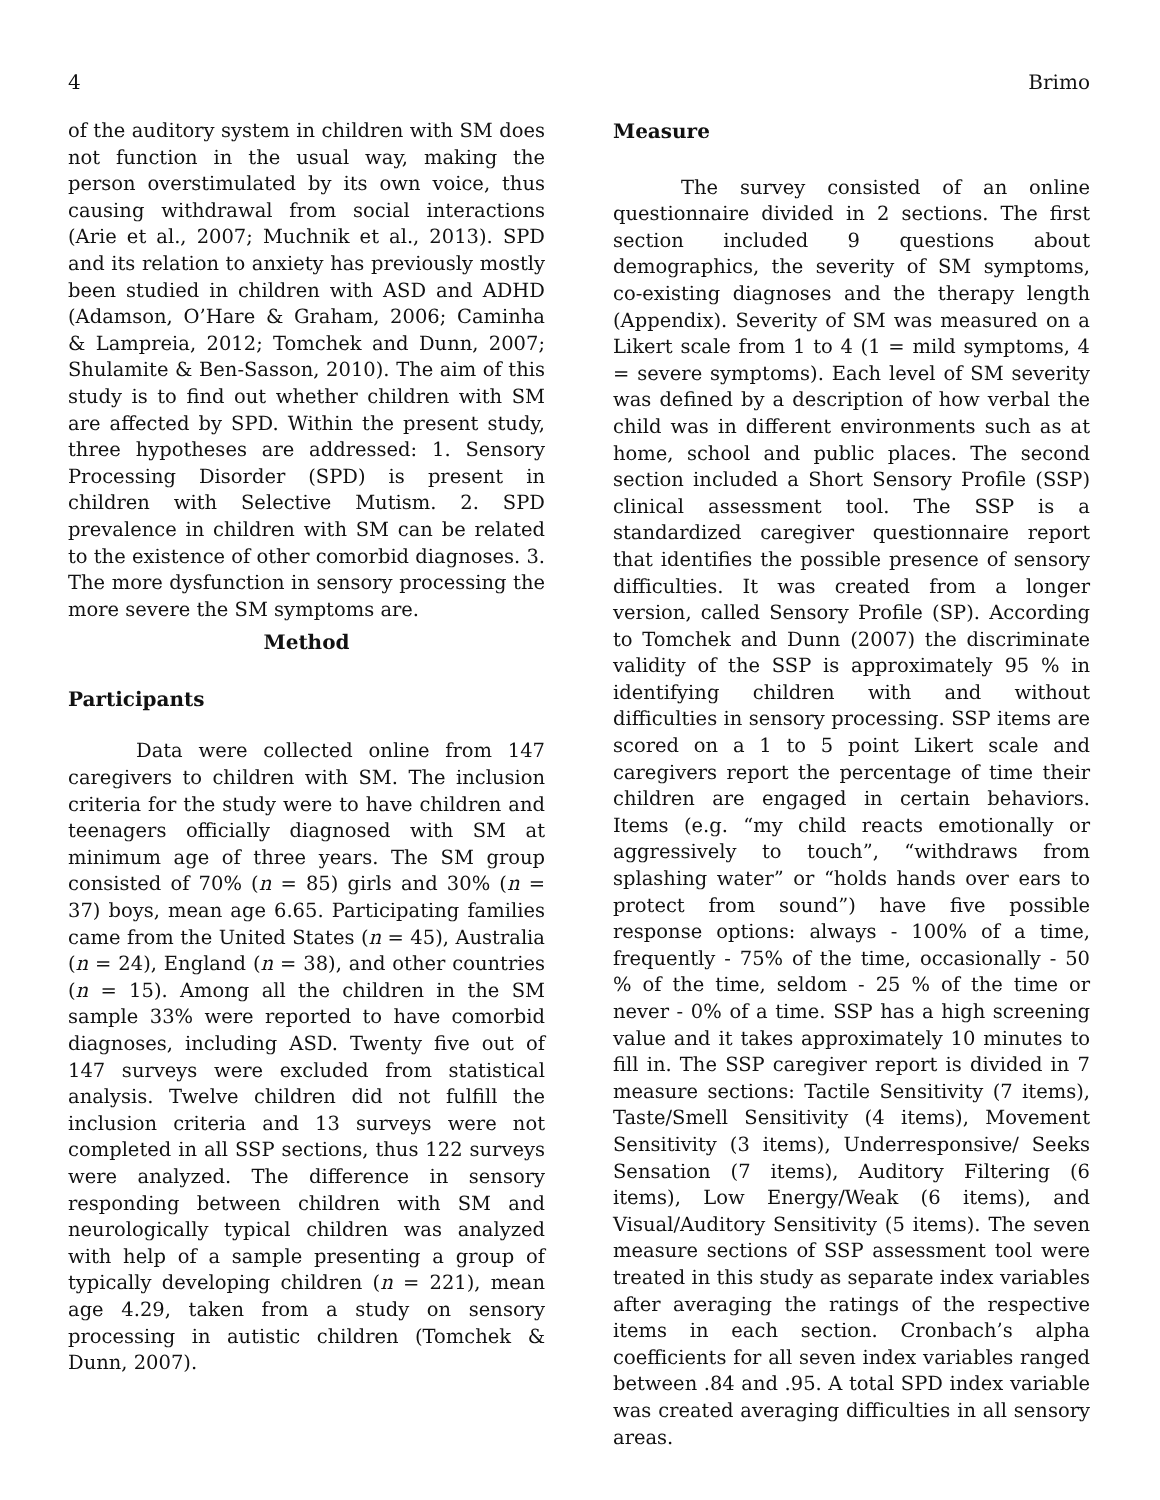4 Brimo
of the auditory system in children with SM does not function in the usual way, making the person overstimulated by its own voice, thus causing withdrawal from social interactions (Arie et al., 2007; Muchnik et al., 2013). SPD and its relation to anxiety has previously mostly been studied in children with ASD and ADHD (Adamson, O’Hare & Graham, 2006; Caminha & Lampreia, 2012; Tomchek and Dunn, 2007; Shulamite & Ben-Sasson, 2010). The aim of this study is to find out whether children with SM are affected by SPD. Within the present study, three hypotheses are addressed: 1. Sensory Processing Disorder (SPD) is present in children with Selective Mutism. 2. SPD prevalence in children with SM can be related to the existence of other comorbid diagnoses. 3. The more dysfunction in sensory processing the more severe the SM symptoms are.
Method
Participants
Data were collected online from 147 caregivers to children with SM. The inclusion criteria for the study were to have children and teenagers officially diagnosed with SM at minimum age of three years. The SM group consisted of 70% (n = 85) girls and 30% (n = 37) boys, mean age 6.65. Participating families came from the United States (n = 45), Australia (n = 24), England (n = 38), and other countries (n = 15). Among all the children in the SM sample 33% were reported to have comorbid diagnoses, including ASD. Twenty five out of 147 surveys were excluded from statistical analysis. Twelve children did not fulfill the inclusion criteria and 13 surveys were not completed in all SSP sections, thus 122 surveys were analyzed. The difference in sensory responding between children with SM and neurologically typical children was analyzed with help of a sample presenting a group of typically developing children (n = 221), mean age 4.29, taken from a study on sensory processing in autistic children (Tomchek & Dunn, 2007).
Measure
The survey consisted of an online questionnaire divided in 2 sections. The first section included 9 questions about demographics, the severity of SM symptoms, co-existing diagnoses and the therapy length (Appendix). Severity of SM was measured on a Likert scale from 1 to 4 (1 = mild symptoms, 4 = severe symptoms). Each level of SM severity was defined by a description of how verbal the child was in different environments such as at home, school and public places. The second section included a Short Sensory Profile (SSP) clinical assessment tool. The SSP is a standardized caregiver questionnaire report that identifies the possible presence of sensory difficulties. It was created from a longer version, called Sensory Profile (SP). According to Tomchek and Dunn (2007) the discriminate validity of the SSP is approximately 95 % in identifying children with and without difficulties in sensory processing. SSP items are scored on a 1 to 5 point Likert scale and caregivers report the percentage of time their children are engaged in certain behaviors. Items (e.g. “my child reacts emotionally or aggressively to touch”, “withdraws from splashing water” or “holds hands over ears to protect from sound”) have five possible response options: always - 100% of a time, frequently - 75% of the time, occasionally - 50 % of the time, seldom - 25 % of the time or never - 0% of a time. SSP has a high screening value and it takes approximately 10 minutes to fill in. The SSP caregiver report is divided in 7 measure sections: Tactile Sensitivity (7 items), Taste/Smell Sensitivity (4 items), Movement Sensitivity (3 items), Underresponsive/ Seeks Sensation (7 items), Auditory Filtering (6 items), Low Energy/Weak (6 items), and Visual/Auditory Sensitivity (5 items). The seven measure sections of SSP assessment tool were treated in this study as separate index variables after averaging the ratings of the respective items in each section. Cronbach’s alpha coefficients for all seven index variables ranged between .84 and .95. A total SPD index variable was created averaging difficulties in all sensory areas.